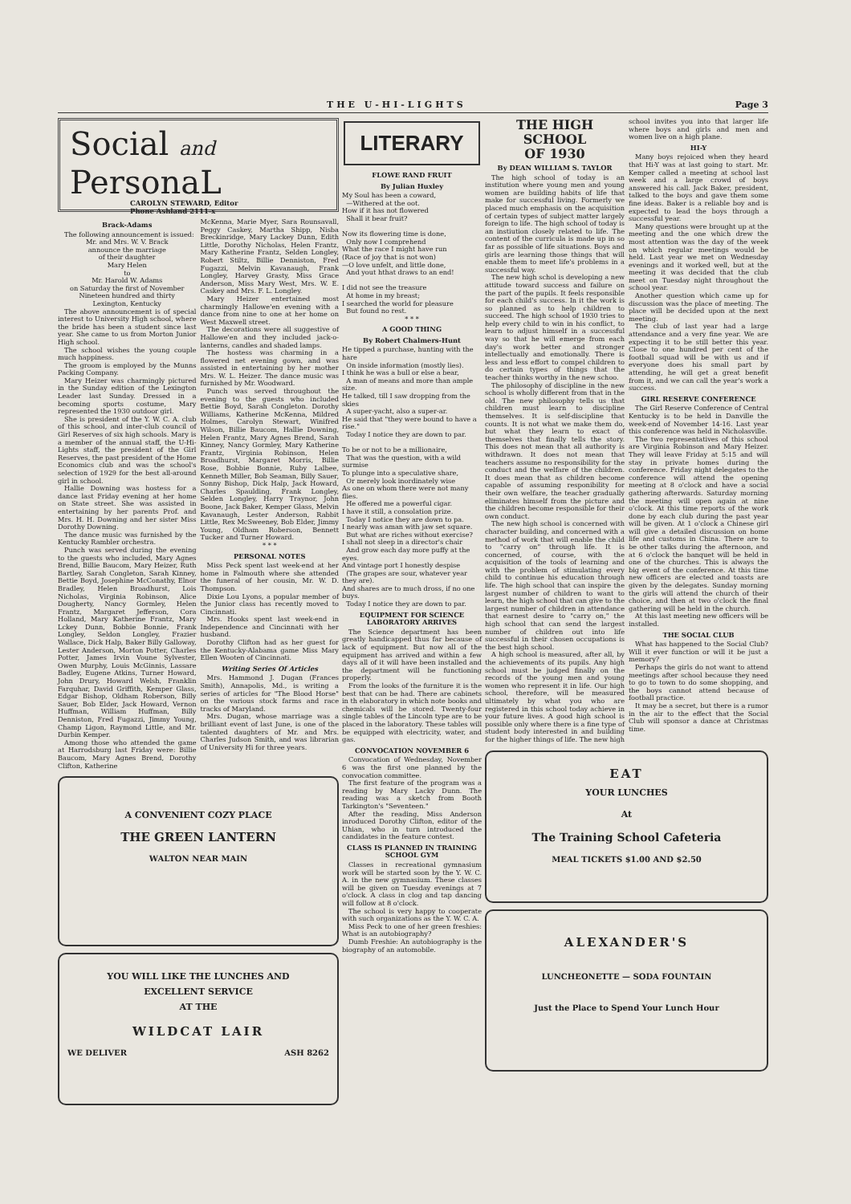THE U-HI-LIGHTS Page 3
Social and PersonaL
CAROLYN STEWARD, Editor
Phone Ashland 2111-x
Brack-Adams
The following announcement is issued:
Mr. and Mrs. W. V. Brack
announce the marriage
of their daughter
Mary Helen
to
Mr. Harold W. Adams
on Saturday the first of November
Nineteen hundred and thirty
Lexington, Kentucky
The above announcement is of special interest to University High school, where the bride has been a student since last year. She came to us from Morton Junior High school.
The school wishes the young couple much happiness.
The groom is employed by the Munns Packing Company.
Mary Heizer was charmingly pictured in the Sunday edition of the Lexington Leader last Sunday. Dressed in a becoming sports costume, Mary represented the 1930 outdoor girl.
She is president of the Y. W. C. A. club of this school, and inter-club council of Girl Reserves of six high schools. Mary is a member of the annual staff, the U-Hi-Lights staff, the president of the Girl Reserves, the past president of the Home Economics club and was the school's selection of 1929 for the best all-around girl in school.
Hallie Downing was hostess for a dance last Friday evening at her home on State street. She was assisted in entertaining by her parents Prof. and Mrs. H. H. Downing and her sister Miss Dorothy Downing.
The dance music was furnished by the Kentucky Rambler orchestra.
Punch was served during the evening to the guests who included, Mary Agnes Brend, Billie Baucom, Mary Heizer, Ruth Bartley, Sarah Congleton, Sarah Kinney, Bettie Boyd, Josephine McConathy, Elnor Bradley, Helen Broadhurst, Lois Nicholas, Virginia Robinson, Alice Dougherty, Nancy Gormley, Helen Frantz, Margaret Jefferson, Cora Holland, Mary Katherine Frantz, Mary Lckey Dunn, Bobbie Bonnie, Frank Longley, Seldon Longley, Frazier Wallace, Dick Halp, Baker Billy Galloway, Lester Anderson, Morton Potter, Charles Potter, James Irvin Voune Sylvester, Owen Murphy, Louis McGinnis, Lassare Badley, Eugene Atkins, Turner Howard, John Drury, Howard Welsh, Franklin Farquhar, David Griffith, Kemper Glass, Edgar Bishop, Oldham Roberson, Billy Sauer, Bob Elder, Jack Howard, Vernon Huffman, William Huffman, Billy Denniston, Fred Fugazzi, Jimmy Young, Champ Ligon, Raymond Little, and Mr. Durbin Kemper.
Among those who attended the game at Harrodsburg last Friday were: Billie Baucom, Mary Agnes Brend, Dorothy Clifton, Katherine
McKenna, Marie Myer, Sara Rounsavall, Peggy Caskey, Martha Shipp, Nisba Breckinridge, Mary Lackey Dunn, Edith Little, Dorothy Nicholas, Helen Frantz, Mary Katherine Frantz, Selden Longley, Robert Stiltz, Billie Denniston, Fred Fugazzi, Melvin Kavanaugh, Frank Longley, Harvey Grasty, Miss Grace Anderson, Miss Mary West, Mrs. W. E. Caskey and Mrs. F. L. Longley.
Mary Heizer entertained most charmingly Hallowe'en evening with a dance from nine to one at her home on West Maxwell street.
The decorations were all suggestive of Hallowe'en and they included jack-o-lanterns, candles and shaded lamps.
The hostess was charming in a flowered net evening gown, and was assisted in entertaining by her mother Mrs. W. L. Heizer. The dance music was furnished by Mr. Woodward.
Punch was served throughout the evening to the guests who included Bettie Boyd, Sarah Congleton. Dorothy Williams, Katherine McKenna, Mildred Holmes, Carolyn Stewart, Winifred Wilson, Billie Baucom, Hallie Downing, Helen Frantz, Mary Agnes Brend, Sarah Kinney, Nancy Gormley, Mary Katherine Frantz, Virginia Robinson, Helen Broadhurst, Margaret Morris, Billie Rose, Bobbie Bonnie, Ruby Lalbee, Kenneth Miller, Bob Seaman, Billy Sauer, Sonny Bishop, Dick Halp, Jack Howard, Charles Spaulding, Frank Longley, Selden Longley, Harry Traynor, John Boone, Jack Baker, Kemper Glass, Melvin Kavanaugh, Lester Anderson, Rabbit Little, Rex McSweeney, Bob Elder, Jimmy Young, Oldham Roberson, Bennett Tucker and Turner Howard.
* * *
PERSONAL NOTES
Miss Peck spent last week-end at her home in Falmouth where she attended the funeral of her cousin, Mr. W. D. Thompson.
Dixie Lou Lyons, a popular member of the Junior class has recently moved to Cincinnati.
Mrs. Hooks spent last week-end in Independence and Cincinnati with her husband.
Dorothy Clifton had as her guest for the Kentucky-Alabama game Miss Mary Ellen Wooten of Cincinnati.
Writing Series Of Articles
Mrs. Hammond J. Dugan (Frances Smith), Annapolis, Md., is writing a series of articles for "The Blood Horse" on the various stock farms and race tracks of Maryland.
Mrs. Dugan, whose marriage was a brilliant event of last June, is one of the talented daughters of Mr. and Mrs. Charles Judson Smith, and was librarian of University Hi for three years.
A CONVENIENT COZY PLACE
THE GREEN LANTERN
WALTON NEAR MAIN
YOU WILL LIKE THE LUNCHES AND
EXCELLENT SERVICE
AT THE
WILDCAT LAIR
WE DELIVER ASH 8262
LITERARY
FLOWE RAND FRUIT
By Julian Huxley
My Soul has been a coward,
—Withered at the oot.
How if it has not flowered
Shall it bear fruit?
Now its flowering time is done,
Only now I comprehend
What the race I might have run
(Race of joy that is not won)
—O love unfelt, and little done,
And yout hthat draws to an end!
I did not see the treasure
At home in my breast;
I searched the world for pleasure
But found no rest.
* * *
A GOOD THING
By Robert Chalmers-Hunt
He tipped a purchase, hunting with the hare
On inside information (mostly lies).
I think he was a bull or else a bear,
A man of means and more than ample size.
He talked, till I saw dropping from the skies
A super-yacht, also a super-ar.
He said that "they were bound to have a rise."
Today I notice they are down to par.
To be or not to be a millionaire,
That was the question, with a wild surmise
To plunge into a speculative share,
Or merely look inordinately wise
As one on whom there were not many flies.
He offered me a powerful cigar.
I have it still, a consolation prize.
Today I notice they are down to pa.
I nearly was aman with jaw set square.
But what are riches without exercise?
I shall not sleep in a director's chair
And grow each day more puffy at the eyes.
And vintage port I honestly despise
(The grapes are sour, whatever year they are).
And shares are to much dross, if no one buys.
Today I notice they are down to par.
EQUIPMENT FOR SCIENCE LABORATORY ARRIVES
The Science department has been greatly handicapped thus far because of lack of equipment. But now all of the equipment has arrived and within a few days all of it will have been installed and the department will be functioning properly.
From the looks of the furniture it is the best that can be had. There are cabinets in th elaboratory in which note books and chemicals will be stored. Twenty-four single tables of the Lincoln type are to be placed in the laboratory. These tables will be equipped with electricity, water, and gas.
CONVOCATION NOVEMBER 6
Convocation of Wednesday, November 6 was the first one planned by the convocation committee.
The first feature of the program was a reading by Mary Lacky Dunn. The reading was a sketch from Booth Tarkington's "Seventeen."
After the reading, Miss Anderson inroduced Dorothy Clifton, editor of the Uhian, who in turn introduced the candidates in the feature contest.
CLASS IS PLANNED IN TRAINING SCHOOL GYM
Classes in recreational gymnasium work will be started soon by the Y. W. C. A. in the new gymnasium. These classes will be given on Tuesday evenings at 7 o'clock. A class in clog and tap dancing will follow at 8 o'clock.
The school is very happy to cooperate with such organizations as the Y. W. C. A.
Miss Peck to one of her green freshies: What is an autobiography?
Dumb Freshie: An autobiography is the biography of an automobile.
THE HIGH SCHOOL
OF 1930
By DEAN WILLIAM S. TAYLOR
The high school of today is an institution where young men and young women are building habits of life that make for successful living. Formerly we placed much emphasis on the acquisition of certain types of subject matter largely foreign to life. The high school of today is an instiution closely related to life. The content of the curricula is made up in so far as possible of life situations. Boys and girls are learning those things that will enable them to meet life's problems in a successful way.
The new high schol is developing a new attitude toward success and failure on the part of the pupils. It feels responsible for each child's success. In it the work is so planned as to help children to succeed. The high school of 1930 tries to help every child to win in his conflict, to learn to adjust himself in a successful way so that he will emerge from each day's work better and stronger intellectually and emotionally. There is less and less effort to compel children to do certain types of things that the teacher thinks worthy in the new schoo.
The philosophy of discipline in the new school is wholly different from that in the old. The new philosophy tells us that children must learn to discipline themselves. It is self-discipline that counts. It is not what we make them do, but what they learn to exact of themselves that finally tells the story. This does not mean that all authority is withdrawn. It does not mean that teachers assume no responsibility for the conduct and the welfare of the children. It does mean that as children become capable of assuming responibility for their own welfare, the teacher gradually eliminates himself from the picture and the children become responsible for their own conduct.
The new high school is concerned with character building, and concerned with a method of work that will enable the child to "carry on" through life. It is concerned, of course, with the acquisition of the tools of learning and with the problem of stimulating every child to continue his education through life. The high school that can inspire the largest number of children to want to learn, the high school that can give to the largest number of children in attendance that earnest desire to "carry on," the high school that can send the largest number of children out into life successful in their chosen occupations is the best high school.
A high school is measured, after all, by the achievements of its pupils. Any high school must be judged finally on the records of the young men and young women who represent it in life. Our high school, therefore, will be measured ultimately by what you who are registered in this school today achieve in your future lives. A good high school is possible only where there is a fine type of student body interested in and building for the higher things of life. The new high
school invites you into that larger life where boys and girls and men and women live on a high plane.
HI-Y
Many boys rejoiced when they heard that Hi-Y was at last going to start. Mr. Kemper called a meeting at school last week and a large crowd of boys answered his call. Jack Baker, president, talked to the boys and gave them some fine ideas. Baker is a reliable boy and is expected to lead the boys through a successful year.
Many questions were brought up at the meeting and the one which drew the most attention was the day of the week on which regular meetings would be held. Last year we met on Wednesday evenings and it worked well, but at the meeting it was decided that the club meet on Tuesday night throughout the school year.
Another question which came up for discussion was the place of meeting. The place will be decided upon at the next meeting.
The club of last year had a large attendance and a very fine year. We are expecting it to be still better this year. Close to one hundred per cent of the football squad will be with us and if everyone does his small part by attending, he will get a great benefit from it, and we can call the year's work a success.
GIRL RESERVE CONFERENCE
The Girl Reserve Conference of Central Kentucky is to be held in Danville the week-end of November 14-16. Last year this conference was held in Nicholasville.
The two representatives of this school are Virginia Robinson and Mary Heizer. They will leave Friday at 5:15 and will stay in private homes during the conference. Friday night delegates to the conference will attend the opening meeting at 8 o'clock and have a social gathering afterwards. Saturday morning the meeting will open again at nine o'clock. At this time reports of the work done by each club during the past year will be given. At 1 o'clock a Chinese girl will give a detailed discussion on home life and customs in China. There are to be other talks during the afternoon, and at 6 o'clock the banquet will be held in one of the churches. This is always the big event of the conference. At this time new officers are elected and toasts are given by the delegates. Sunday morning the girls will attend the church of their choice, and then at two o'clock the final gathering will be held in the church.
At this last meeting new officers will be installed.
THE SOCIAL CLUB
What has happened to the Social Club? Will it ever function or will it be just a memory?
Perhaps the girls do not want to attend meetings after school because they need to go to town to do some shopping, and the boys cannot attend because of football practice.
It may be a secret, but there is a rumor in the air to the effect that the Social Club will sponsor a dance at Christmas time.
EAT
YOUR LUNCHES
At
The Training School Cafeteria
MEAL TICKETS $1.00 AND $2.50
ALEXANDER'S
LUNCHEONETTE — SODA FOUNTAIN
Just the Place to Spend Your Lunch Hour